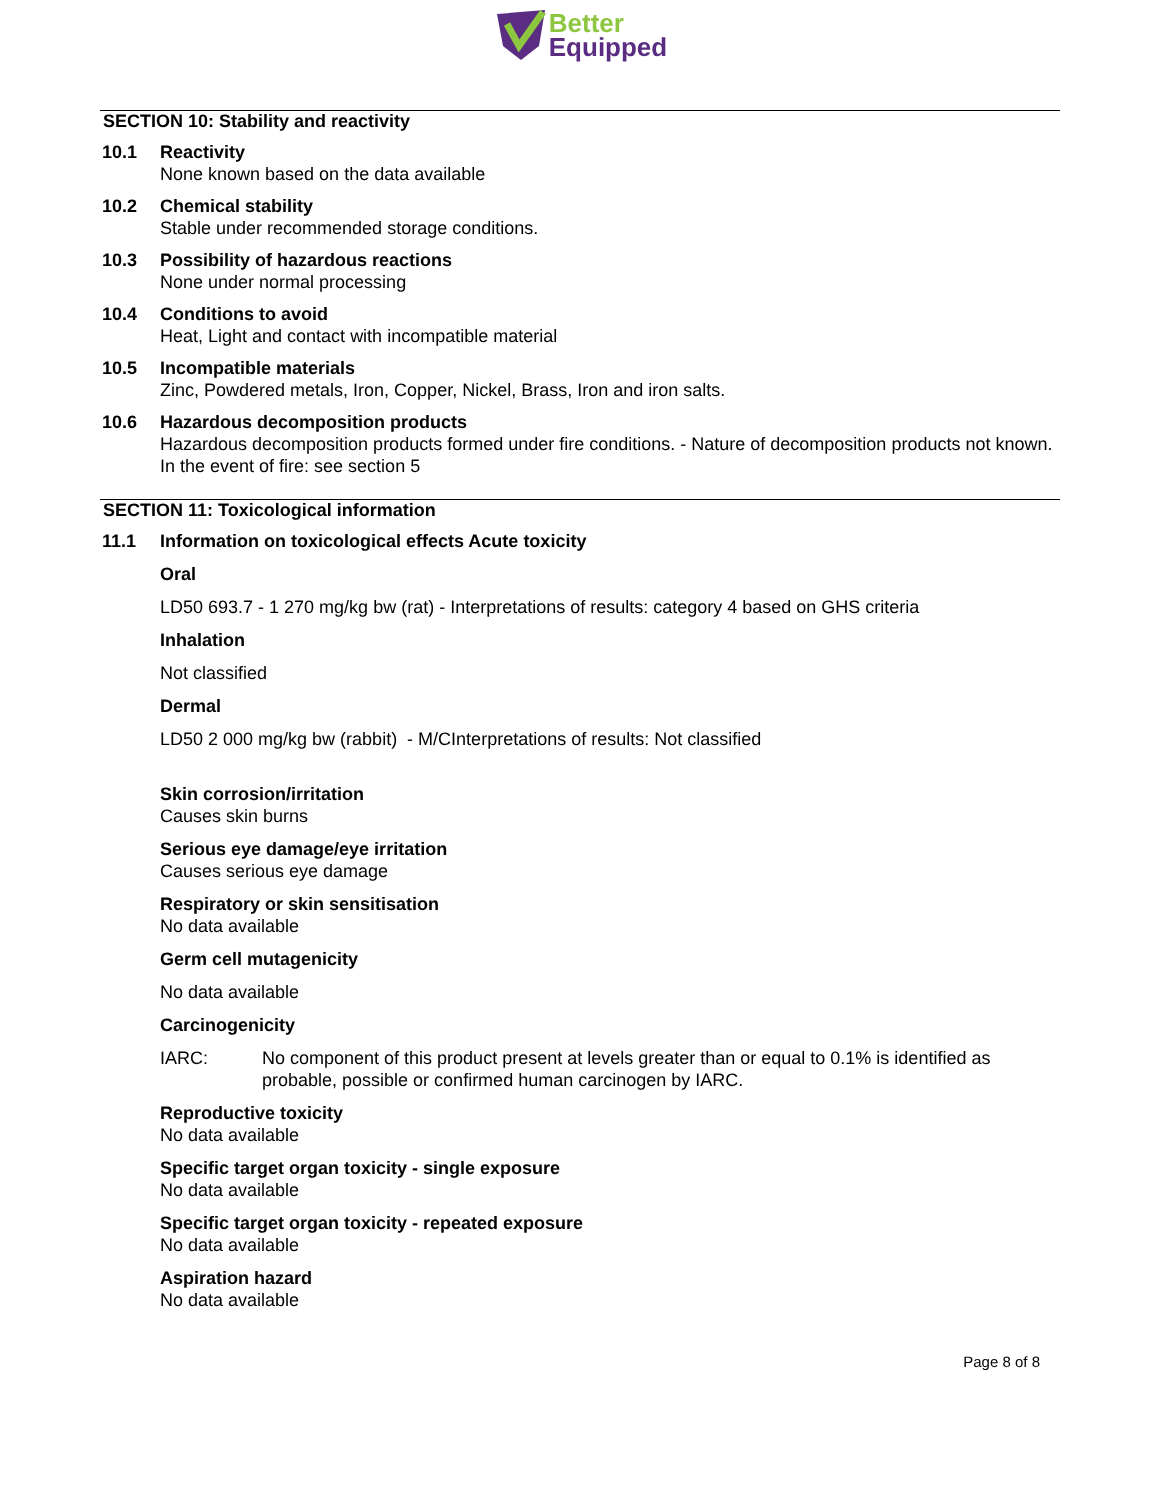Better
Equipped
SECTION 10: Stability and reactivity
10.1 Reactivity
None known based on the data available
10.2 Chemical stability
Stable under recommended storage conditions.
10.3 Possibility of hazardous reactions
None under normal processing
10.4 Conditions to avoid
Heat, Light and contact with incompatible material
10.5 Incompatible materials
Zinc, Powdered metals, Iron, Copper, Nickel, Brass, Iron and iron salts.
10.6 Hazardous decomposition products
Hazardous decomposition products formed under fire conditions. - Nature of decomposition products not known.
In the event of fire: see section 5
SECTION 11: Toxicological information
11.1 Information on toxicological effects Acute toxicity
Oral
LD50 693.7 - 1 270 mg/kg bw (rat) - Interpretations of results: category 4 based on GHS criteria
Inhalation
Not classified
Dermal
LD50 2 000 mg/kg bw (rabbit) - M/CInterpretations of results: Not classified
Skin corrosion/irritation
Causes skin burns
Serious eye damage/eye irritation
Causes serious eye damage
Respiratory or skin sensitisation
No data available
Germ cell mutagenicity
No data available
Carcinogenicity
IARC: No component of this product present at levels greater than or equal to 0.1% is identified as probable, possible or confirmed human carcinogen by IARC.
Reproductive toxicity
No data available
Specific target organ toxicity - single exposure
No data available
Specific target organ toxicity - repeated exposure
No data available
Aspiration hazard
No data available
Page 8 of 8